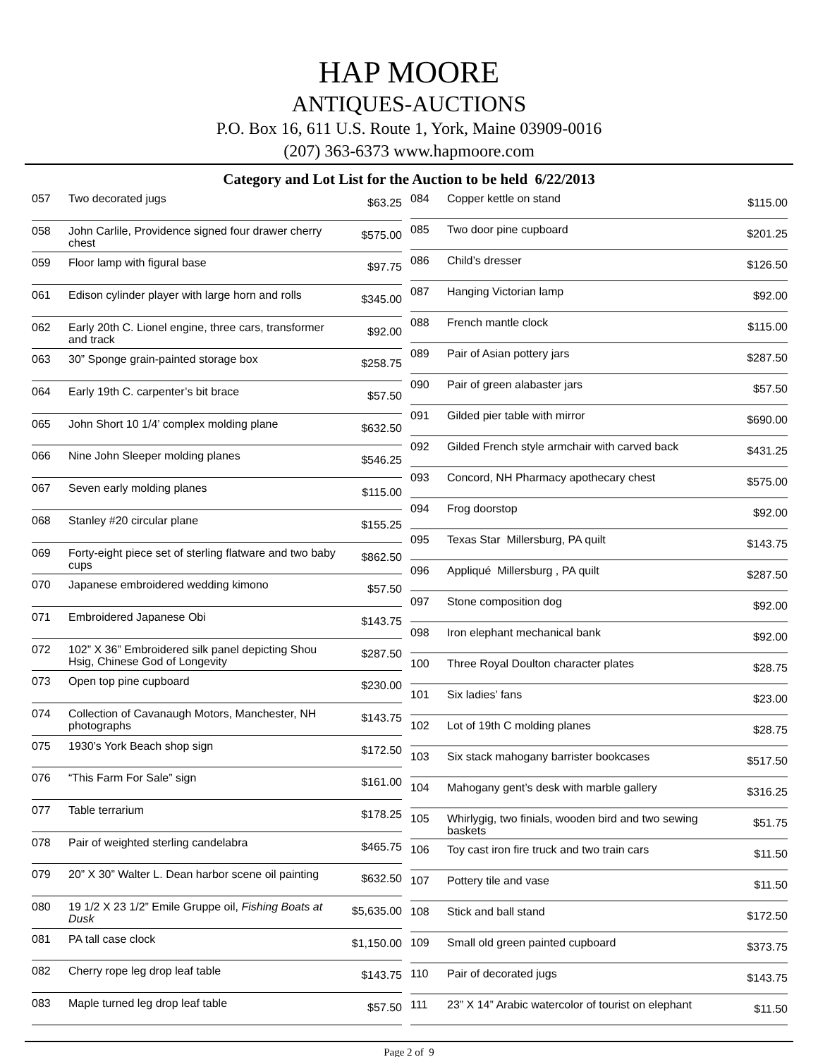HAP MOORE
ANTIQUES-AUCTIONS
P.O. Box 16, 611 U.S. Route 1, York, Maine 03909-0016
(207) 363-6373 www.hapmoore.com
Category and Lot List for the Auction to be held 6/22/2013
| 057 | Two decorated jugs | $63.25 |
| 058 | John Carlile, Providence signed four drawer cherry chest | $575.00 |
| 059 | Floor lamp with figural base | $97.75 |
| 061 | Edison cylinder player with large horn and rolls | $345.00 |
| 062 | Early 20th C. Lionel engine, three cars, transformer and track | $92.00 |
| 063 | 30” Sponge grain-painted storage box | $258.75 |
| 064 | Early 19th C. carpenter’s bit brace | $57.50 |
| 065 | John Short 10 1/4’ complex molding plane | $632.50 |
| 066 | Nine John Sleeper molding planes | $546.25 |
| 067 | Seven early molding planes | $115.00 |
| 068 | Stanley #20 circular plane | $155.25 |
| 069 | Forty-eight piece set of sterling flatware and two baby cups | $862.50 |
| 070 | Japanese embroidered wedding kimono | $57.50 |
| 071 | Embroidered Japanese Obi | $143.75 |
| 072 | 102” X 36” Embroidered silk panel depicting Shou Hsig, Chinese God of Longevity | $287.50 |
| 073 | Open top pine cupboard | $230.00 |
| 074 | Collection of Cavanaugh Motors, Manchester, NH photographs | $143.75 |
| 075 | 1930’s York Beach shop sign | $172.50 |
| 076 | “This Farm For Sale” sign | $161.00 |
| 077 | Table terrarium | $178.25 |
| 078 | Pair of weighted sterling candelabra | $465.75 |
| 079 | 20” X 30” Walter L. Dean harbor scene oil painting | $632.50 |
| 080 | 19 1/2 X 23 1/2” Emile Gruppe oil, Fishing Boats at Dusk | $5,635.00 |
| 081 | PA tall case clock | $1,150.00 |
| 082 | Cherry rope leg drop leaf table | $143.75 |
| 083 | Maple turned leg drop leaf table | $57.50 |
| 084 | Copper kettle on stand | $115.00 |
| 085 | Two door pine cupboard | $201.25 |
| 086 | Child’s dresser | $126.50 |
| 087 | Hanging Victorian lamp | $92.00 |
| 088 | French mantle clock | $115.00 |
| 089 | Pair of Asian pottery jars | $287.50 |
| 090 | Pair of green alabaster jars | $57.50 |
| 091 | Gilded pier table with mirror | $690.00 |
| 092 | Gilded French style armchair with carved back | $431.25 |
| 093 | Concord, NH Pharmacy apothecary chest | $575.00 |
| 094 | Frog doorstop | $92.00 |
| 095 | Texas Star Millersburg, PA quilt | $143.75 |
| 096 | Appliqué Millersburg , PA quilt | $287.50 |
| 097 | Stone composition dog | $92.00 |
| 098 | Iron elephant mechanical bank | $92.00 |
| 100 | Three Royal Doulton character plates | $28.75 |
| 101 | Six ladies’ fans | $23.00 |
| 102 | Lot of 19th C molding planes | $28.75 |
| 103 | Six stack mahogany barrister bookcases | $517.50 |
| 104 | Mahogany gent’s desk with marble gallery | $316.25 |
| 105 | Whirlygig, two finials, wooden bird and two sewing baskets | $51.75 |
| 106 | Toy cast iron fire truck and two train cars | $11.50 |
| 107 | Pottery tile and vase | $11.50 |
| 108 | Stick and ball stand | $172.50 |
| 109 | Small old green painted cupboard | $373.75 |
| 110 | Pair of decorated jugs | $143.75 |
| 111 | 23” X 14” Arabic watercolor of tourist on elephant | $11.50 |
Page 2 of 9